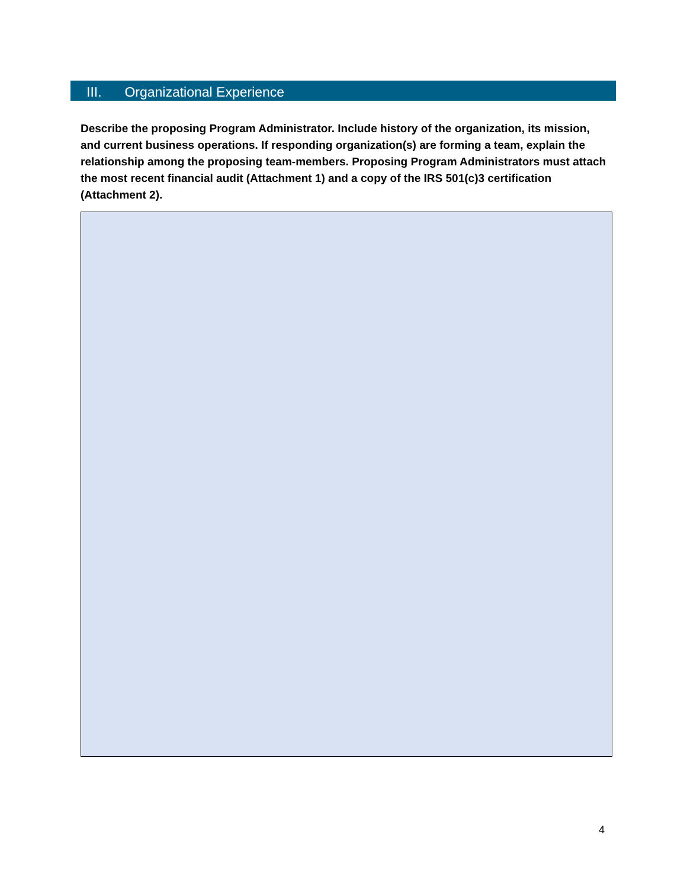III. Organizational Experience
Describe the proposing Program Administrator. Include history of the organization, its mission, and current business operations. If responding organization(s) are forming a team, explain the relationship among the proposing team-members. Proposing Program Administrators must attach the most recent financial audit (Attachment 1) and a copy of the IRS 501(c)3 certification (Attachment 2).
4